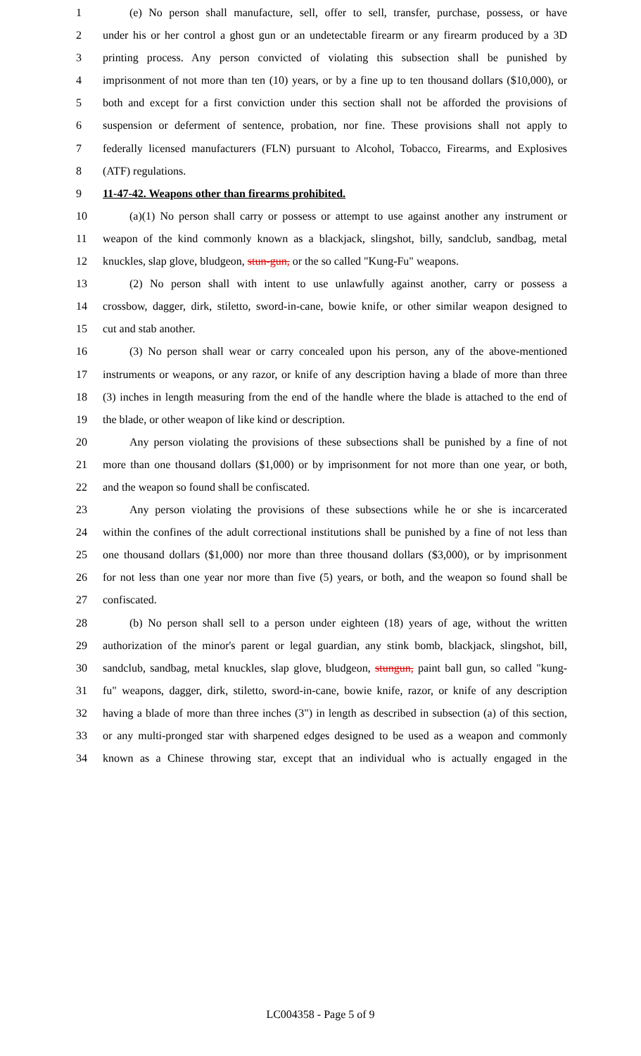1 (e) No person shall manufacture, sell, offer to sell, transfer, purchase, possess, or have
2 under his or her control a ghost gun or an undetectable firearm or any firearm produced by a 3D
3 printing process. Any person convicted of violating this subsection shall be punished by
4 imprisonment of not more than ten (10) years, or by a fine up to ten thousand dollars ($10,000), or
5 both and except for a first conviction under this section shall not be afforded the provisions of
6 suspension or deferment of sentence, probation, nor fine. These provisions shall not apply to
7 federally licensed manufacturers (FLN) pursuant to Alcohol, Tobacco, Firearms, and Explosives
8 (ATF) regulations.
9 11-47-42. Weapons other than firearms prohibited.
10 (a)(1) No person shall carry or possess or attempt to use against another any instrument or
11 weapon of the kind commonly known as a blackjack, slingshot, billy, sandclub, sandbag, metal
12 knuckles, slap glove, bludgeon, stun-gun, or the so called "Kung-Fu" weapons.
13 (2) No person shall with intent to use unlawfully against another, carry or possess a
14 crossbow, dagger, dirk, stiletto, sword-in-cane, bowie knife, or other similar weapon designed to
15 cut and stab another.
16 (3) No person shall wear or carry concealed upon his person, any of the above-mentioned
17 instruments or weapons, or any razor, or knife of any description having a blade of more than three
18 (3) inches in length measuring from the end of the handle where the blade is attached to the end of
19 the blade, or other weapon of like kind or description.
20 Any person violating the provisions of these subsections shall be punished by a fine of not
21 more than one thousand dollars ($1,000) or by imprisonment for not more than one year, or both,
22 and the weapon so found shall be confiscated.
23 Any person violating the provisions of these subsections while he or she is incarcerated
24 within the confines of the adult correctional institutions shall be punished by a fine of not less than
25 one thousand dollars ($1,000) nor more than three thousand dollars ($3,000), or by imprisonment
26 for not less than one year nor more than five (5) years, or both, and the weapon so found shall be
27 confiscated.
28 (b) No person shall sell to a person under eighteen (18) years of age, without the written
29 authorization of the minor's parent or legal guardian, any stink bomb, blackjack, slingshot, bill,
30 sandclub, sandbag, metal knuckles, slap glove, bludgeon, stungun, paint ball gun, so called "kung-
31 fu" weapons, dagger, dirk, stiletto, sword-in-cane, bowie knife, razor, or knife of any description
32 having a blade of more than three inches (3") in length as described in subsection (a) of this section,
33 or any multi-pronged star with sharpened edges designed to be used as a weapon and commonly
34 known as a Chinese throwing star, except that an individual who is actually engaged in the
LC004358 - Page 5 of 9